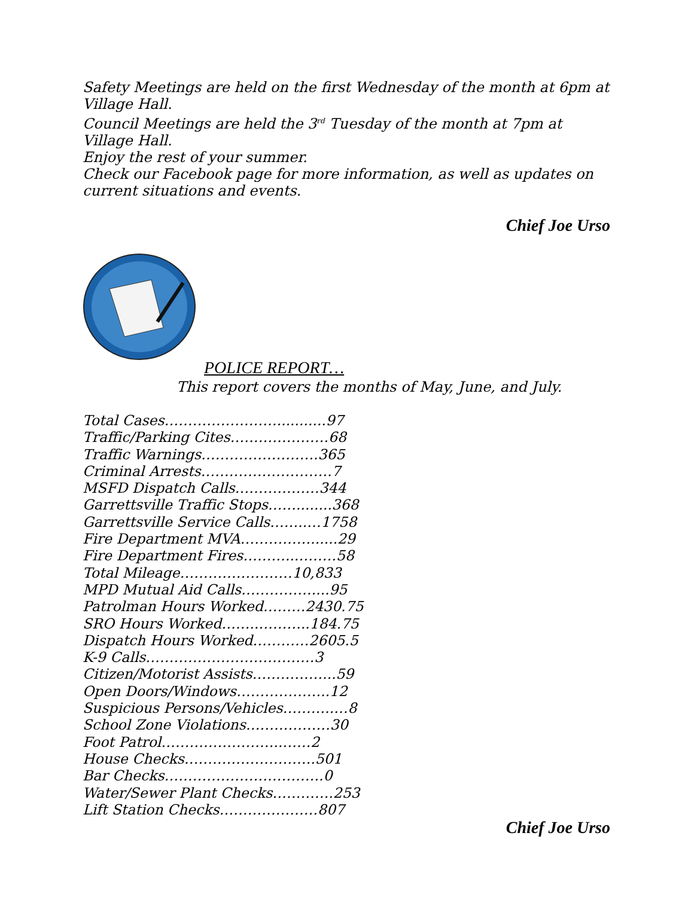Safety Meetings are held on the first Wednesday of the month at 6pm at Village Hall.
Council Meetings are held the 3<sup>rd</sup> Tuesday of the month at 7pm at Village Hall.
Enjoy the rest of your summer.
Check our Facebook page for more information, as well as updates on current situations and events.
Chief Joe Urso
POLICE REPORT…
This report covers the months of May, June, and July.
Total Cases……………………...........97
Traffic/Parking Cites…………………68
Traffic Warnings…………………….365
Criminal Arrests……………………….7
MSFD Dispatch Calls………………344
Garrettsville Traffic Stops……........368
Garrettsville Service Calls……..…1758
Fire Department MVA……………......29
Fire Department Fires………..………58
Total Mileage……………………10,833
MPD Mutual Aid Calls……………....95
Patrolman Hours Worked………2430.75
SRO Hours Worked……..………..184.75
Dispatch Hours Worked…………2605.5
K-9 Calls………………………………3
Citizen/Motorist Assists……………...59
Open Doors/Windows………………..12
Suspicious Persons/Vehicles………..…8
School Zone Violations………………30
Foot Patrol……………………..……2
House Checks……………………….501
Bar Checks…………………………….0
Water/Sewer Plant Checks………….253
Lift Station Checks…………………807
Chief Joe Urso